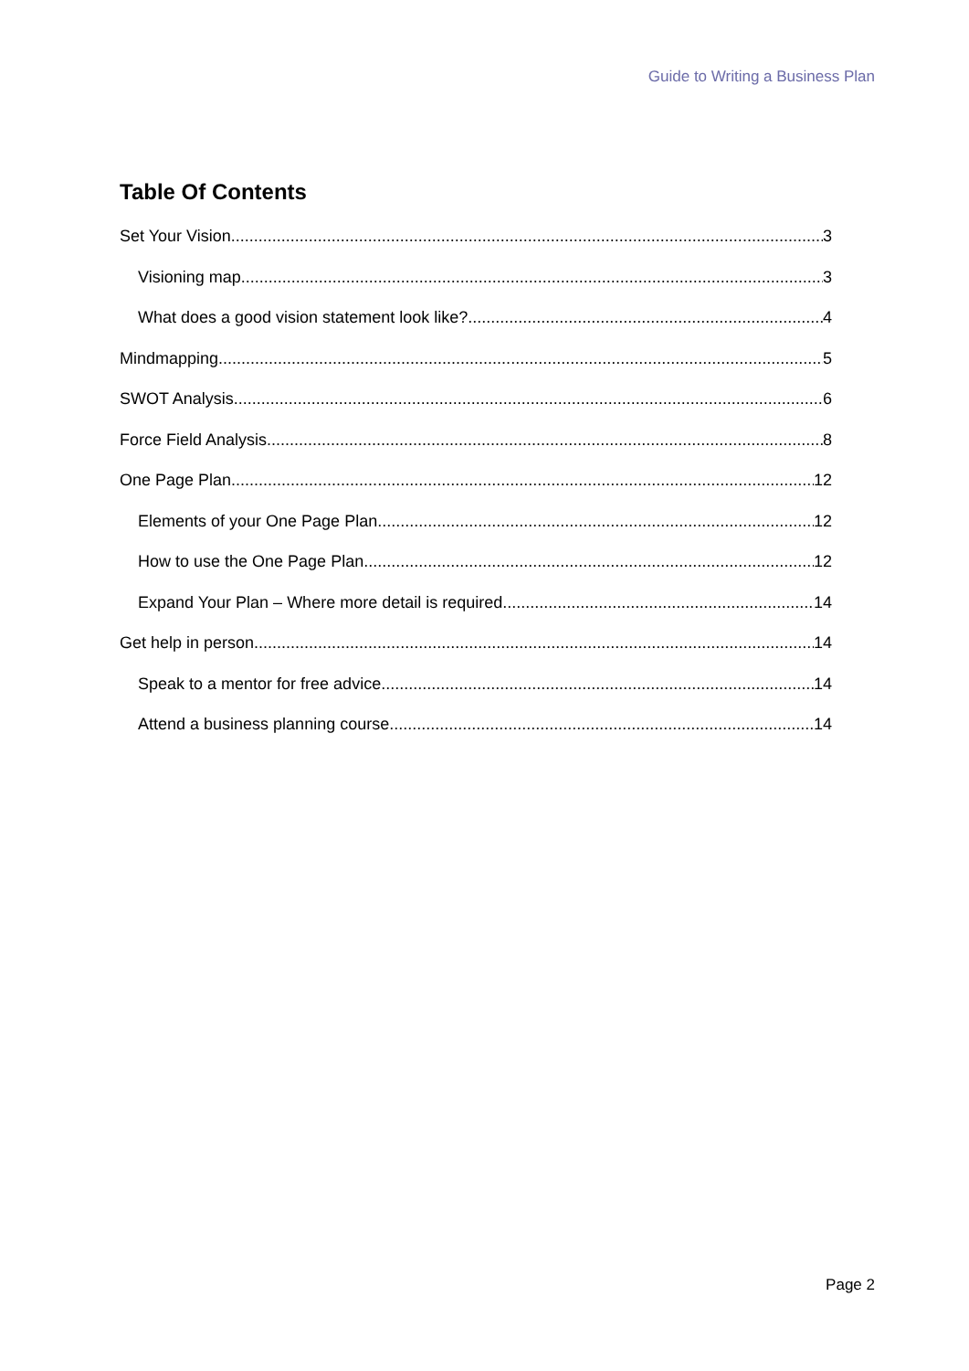Guide to Writing a Business Plan
Table Of Contents
Set Your Vision 3
Visioning map 3
What does a good vision statement look like? 4
Mindmapping 5
SWOT Analysis 6
Force Field Analysis 8
One Page Plan 12
Elements of your One Page Plan 12
How to use the One Page Plan 12
Expand Your Plan – Where more detail is required 14
Get help in person 14
Speak to a mentor for free advice 14
Attend a business planning course 14
Page 2